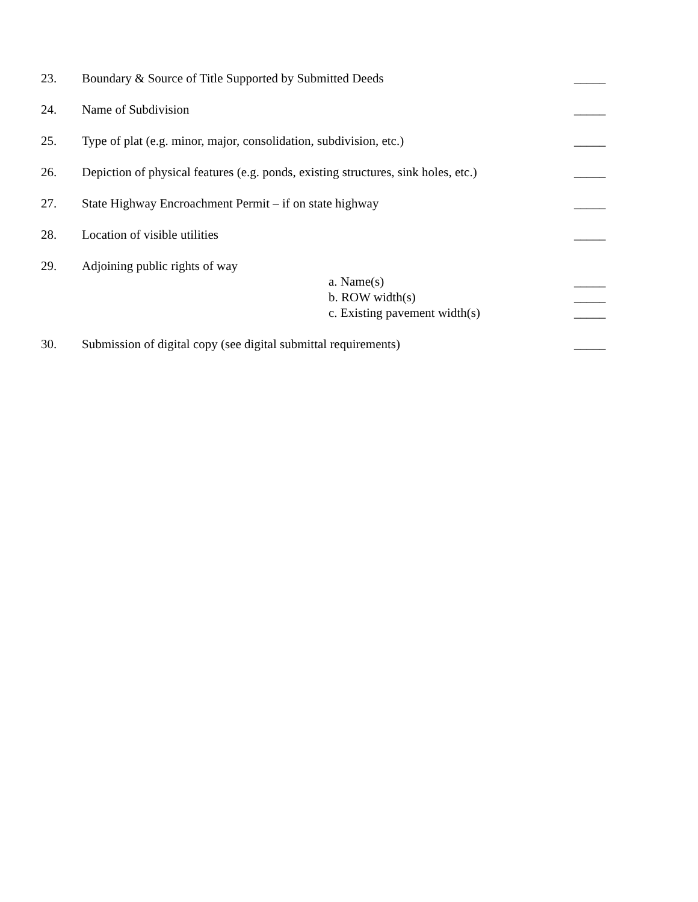23. Boundary & Source of Title Supported by Submitted Deeds _____
24. Name of Subdivision _____
25. Type of plat (e.g. minor, major, consolidation, subdivision, etc.) _____
26. Depiction of physical features (e.g. ponds, existing structures, sink holes, etc.) _____
27. State Highway Encroachment Permit – if on state highway _____
28. Location of visible utilities _____
29. Adjoining public rights of way
a. Name(s) _____
b. ROW width(s) _____
c. Existing pavement width(s) _____
30. Submission of digital copy (see digital submittal requirements) _____